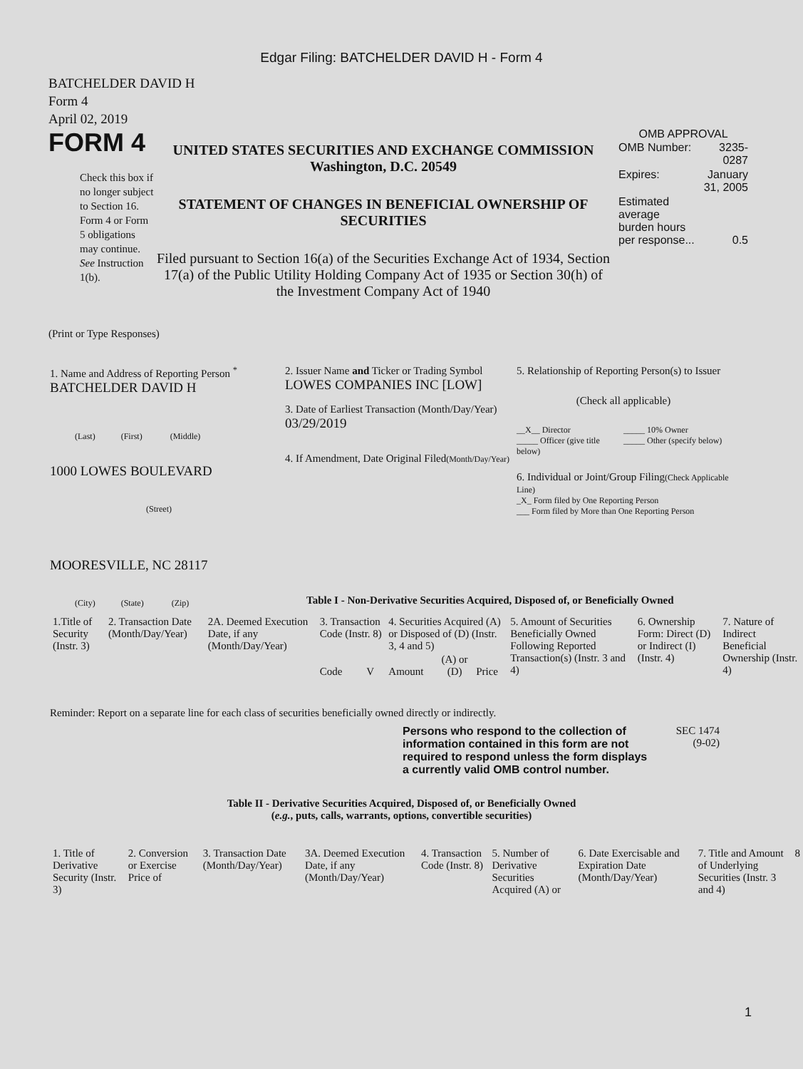Edgar Filing: BATCHELDER DAVID H - Form 4
BATCHELDER DAVID H
Form 4
April 02, 2019
FORM 4
Check this box if no longer subject to Section 16. Form 4 or Form 5 obligations may continue. See Instruction 1(b).
UNITED STATES SECURITIES AND EXCHANGE COMMISSION
Washington, D.C. 20549
STATEMENT OF CHANGES IN BENEFICIAL OWNERSHIP OF SECURITIES
Filed pursuant to Section 16(a) of the Securities Exchange Act of 1934, Section 17(a) of the Public Utility Holding Company Act of 1935 or Section 30(h) of the Investment Company Act of 1940
OMB APPROVAL
| OMB Number: | 3235-0287 |
| Expires: | January 31, 2005 |
| Estimated average burden hours per response... | 0.5 |
(Print or Type Responses)
1. Name and Address of Reporting Person <sup>*</sup>
BATCHELDER DAVID H
(Last) (First) (Middle)
1000 LOWES BOULEVARD
(Street)
MOORESVILLE, NC 28117
(City) (State) (Zip)
2. Issuer Name and Ticker or Trading Symbol
LOWES COMPANIES INC [LOW]
3. Date of Earliest Transaction (Month/Day/Year)
03/29/2019
4. If Amendment, Date Original Filed(Month/Day/Year)
5. Relationship of Reporting Person(s) to Issuer
(Check all applicable)
__X__ Director
_____ 10% Owner
_____ Officer (give title below)
_____ Other (specify below)
6. Individual or Joint/Group Filing(Check Applicable Line)
_X_ Form filed by One Reporting Person
___ Form filed by More than One Reporting Person
Table I - Non-Derivative Securities Acquired, Disposed of, or Beneficially Owned
| 1.Title of Security (Instr. 3) | 2. Transaction Date (Month/Day/Year) | 2A. Deemed Execution Date, if any (Month/Day/Year) | 3. Transaction Code (Instr. 8) | | 4. Securities Acquired (A) or Disposed of (D) (Instr. 3, 4 and 5) | | | 5. Amount of Securities Beneficially Owned Following Reported Transaction(s) (Instr. 3 and 4) | 6. Ownership Form: Direct (D) or Indirect (I) (Instr. 4) | 7. Nature of Indirect Beneficial Ownership (Instr. 4) |
| | | | Code | V | Amount | (A) or (D) | Price | | | |
Reminder: Report on a separate line for each class of securities beneficially owned directly or indirectly.
Persons who respond to the collection of information contained in this form are not required to respond unless the form displays a currently valid OMB control number.
SEC 1474
(9-02)
Table II - Derivative Securities Acquired, Disposed of, or Beneficially Owned
(e.g., puts, calls, warrants, options, convertible securities)
| 1. Title of Derivative Security (Instr. 3) | 2. Conversion or Exercise Price of | 3. Transaction Date (Month/Day/Year) | 3A. Deemed Execution Date, if any (Month/Day/Year) | 4. Transaction Code (Instr. 8) | 5. Number of Derivative Securities Acquired (A) or | 6. Date Exercisable and Expiration Date (Month/Day/Year) | 7. Title and Amount of Underlying Securities (Instr. 3 and 4) | 8 |
1